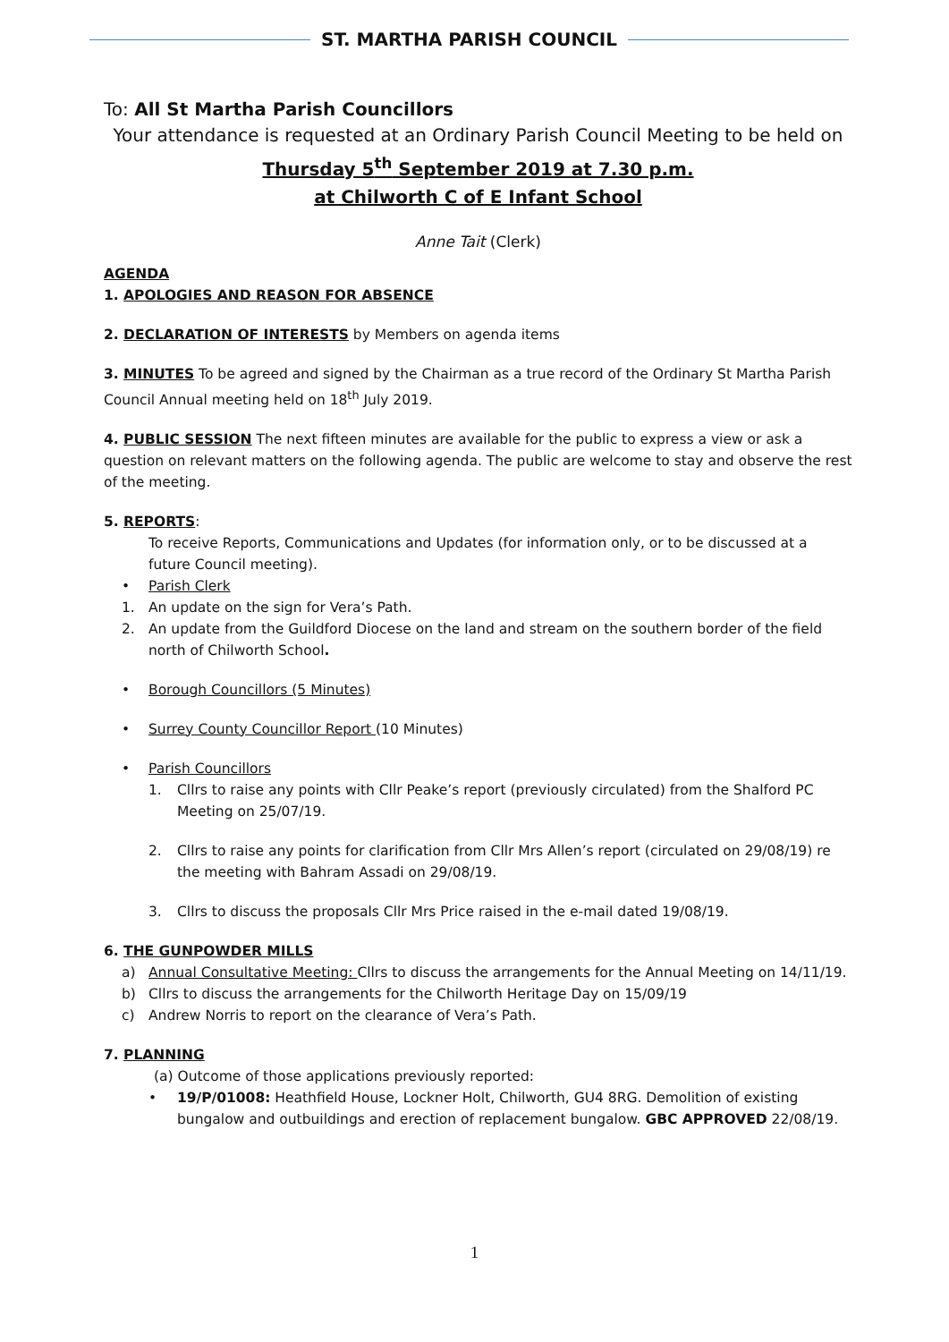ST. MARTHA PARISH COUNCIL
To: All St Martha Parish Councillors
Your attendance is requested at an Ordinary Parish Council Meeting to be held on
Thursday 5<sup>th</sup> September 2019 at 7.30 p.m.
at Chilworth C of E Infant School
Anne Tait (Clerk)
AGENDA
1. APOLOGIES AND REASON FOR ABSENCE
2. DECLARATION OF INTERESTS by Members on agenda items
3. MINUTES To be agreed and signed by the Chairman as a true record of the Ordinary St Martha Parish Council Annual meeting held on 18<sup>th</sup> July 2019.
4. PUBLIC SESSION The next fifteen minutes are available for the public to express a view or ask a question on relevant matters on the following agenda. The public are welcome to stay and observe the rest of the meeting.
5. REPORTS:
To receive Reports, Communications and Updates (for information only, or to be discussed at a future Council meeting).
• Parish Clerk
1. An update on the sign for Vera’s Path.
2. An update from the Guildford Diocese on the land and stream on the southern border of the field north of Chilworth School.
• Borough Councillors (5 Minutes)
• Surrey County Councillor Report (10 Minutes)
• Parish Councillors
1. Cllrs to raise any points with Cllr Peake’s report (previously circulated) from the Shalford PC Meeting on 25/07/19.
2. Cllrs to raise any points for clarification from Cllr Mrs Allen’s report (circulated on 29/08/19) re the meeting with Bahram Assadi on 29/08/19.
3. Cllrs to discuss the proposals Cllr Mrs Price raised in the e-mail dated 19/08/19.
6. THE GUNPOWDER MILLS
a) Annual Consultative Meeting: Cllrs to discuss the arrangements for the Annual Meeting on 14/11/19.
b) Cllrs to discuss the arrangements for the Chilworth Heritage Day on 15/09/19
c) Andrew Norris to report on the clearance of Vera’s Path.
7. PLANNING
(a) Outcome of those applications previously reported:
• 19/P/01008: Heathfield House, Lockner Holt, Chilworth, GU4 8RG. Demolition of existing bungalow and outbuildings and erection of replacement bungalow. GBC APPROVED 22/08/19.
1